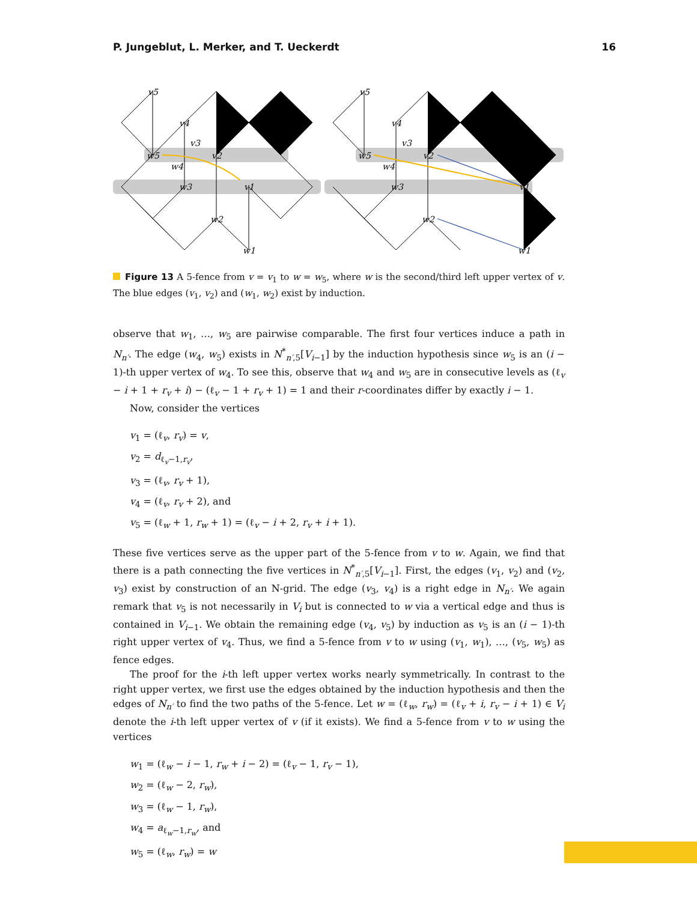P. Jungeblut, L. Merker, and T. Ueckerdt 16
v5
v4
v3
v2
v1
w5
w4
w3
w2
w1
v5
v4
v3
v2
v1
w5
w4
w3
w2
w1
Figure 13 A 5-fence from v = v<sub>1</sub> to w = w<sub>5</sub>, where w is the second/third left upper vertex of v. The blue edges (v<sub>1</sub>, v<sub>2</sub>) and (w<sub>1</sub>, w<sub>2</sub>) exist by induction.
observe that w<sub>1</sub>, …, w<sub>5</sub> are pairwise comparable. The first four vertices induce a path in N<sub>n′</sub>. The edge (w<sub>4</sub>, w<sub>5</sub>) exists in N<sup>*</sup><sub>n′,5</sub>[V<sub>i−1</sub>] by the induction hypothesis since w<sub>5</sub> is an (i − 1)-th upper vertex of w<sub>4</sub>. To see this, observe that w<sub>4</sub> and w<sub>5</sub> are in consecutive levels as (ℓ<sub>v</sub> − i + 1 + r<sub>v</sub> + i) − (ℓ<sub>v</sub> − 1 + r<sub>v</sub> + 1) = 1 and their r-coordinates differ by exactly i − 1.
Now, consider the vertices
v<sub>1</sub> = (ℓ<sub>v</sub>, r<sub>v</sub>) = v,
v<sub>2</sub> = d<sub>ℓ<sub>v</sub>−1,r<sub>v</sub></sub>,
v<sub>3</sub> = (ℓ<sub>v</sub>, r<sub>v</sub> + 1),
v<sub>4</sub> = (ℓ<sub>v</sub>, r<sub>v</sub> + 2), and
v<sub>5</sub> = (ℓ<sub>w</sub> + 1, r<sub>w</sub> + 1) = (ℓ<sub>v</sub> − i + 2, r<sub>v</sub> + i + 1).
These five vertices serve as the upper part of the 5-fence from v to w. Again, we find that there is a path connecting the five vertices in N<sup>*</sup><sub>n′,5</sub>[V<sub>i−1</sub>]. First, the edges (v<sub>1</sub>, v<sub>2</sub>) and (v<sub>2</sub>, v<sub>3</sub>) exist by construction of an N-grid. The edge (v<sub>3</sub>, v<sub>4</sub>) is a right edge in N<sub>n′</sub>. We again remark that v<sub>5</sub> is not necessarily in V<sub>i</sub> but is connected to w via a vertical edge and thus is contained in V<sub>i−1</sub>. We obtain the remaining edge (v<sub>4</sub>, v<sub>5</sub>) by induction as v<sub>5</sub> is an (i − 1)-th right upper vertex of v<sub>4</sub>. Thus, we find a 5-fence from v to w using (v<sub>1</sub>, w<sub>1</sub>), …, (v<sub>5</sub>, w<sub>5</sub>) as fence edges.
The proof for the i-th left upper vertex works nearly symmetrically. In contrast to the right upper vertex, we first use the edges obtained by the induction hypothesis and then the edges of N<sub>n′</sub> to find the two paths of the 5-fence. Let w = (ℓ<sub>w</sub>, r<sub>w</sub>) = (ℓ<sub>v</sub> + i, r<sub>v</sub> − i + 1) ∈ V<sub>i</sub> denote the i-th left upper vertex of v (if it exists). We find a 5-fence from v to w using the vertices
w<sub>1</sub> = (ℓ<sub>w</sub> − i − 1, r<sub>w</sub> + i − 2) = (ℓ<sub>v</sub> − 1, r<sub>v</sub> − 1),
w<sub>2</sub> = (ℓ<sub>w</sub> − 2, r<sub>w</sub>),
w<sub>3</sub> = (ℓ<sub>w</sub> − 1, r<sub>w</sub>),
w<sub>4</sub> = a<sub>ℓ<sub>w</sub>−1,r<sub>w</sub></sub>, and
w<sub>5</sub> = (ℓ<sub>w</sub>, r<sub>w</sub>) = w